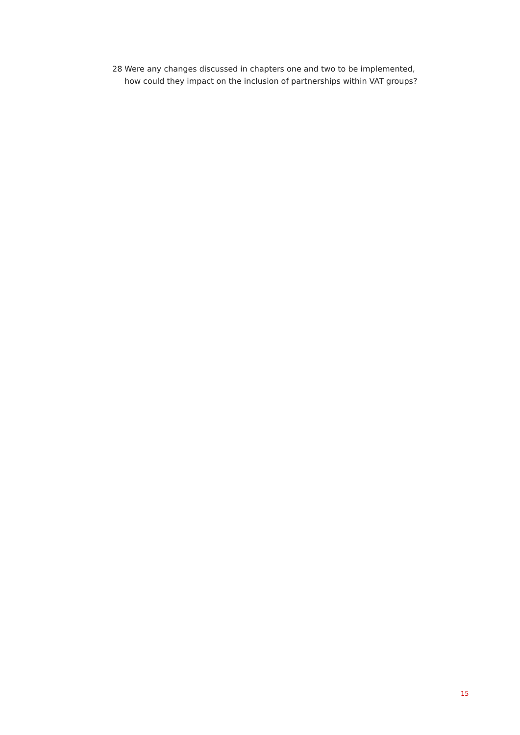28 Were any changes discussed in chapters one and two to be implemented, how could they impact on the inclusion of partnerships within VAT groups?
15